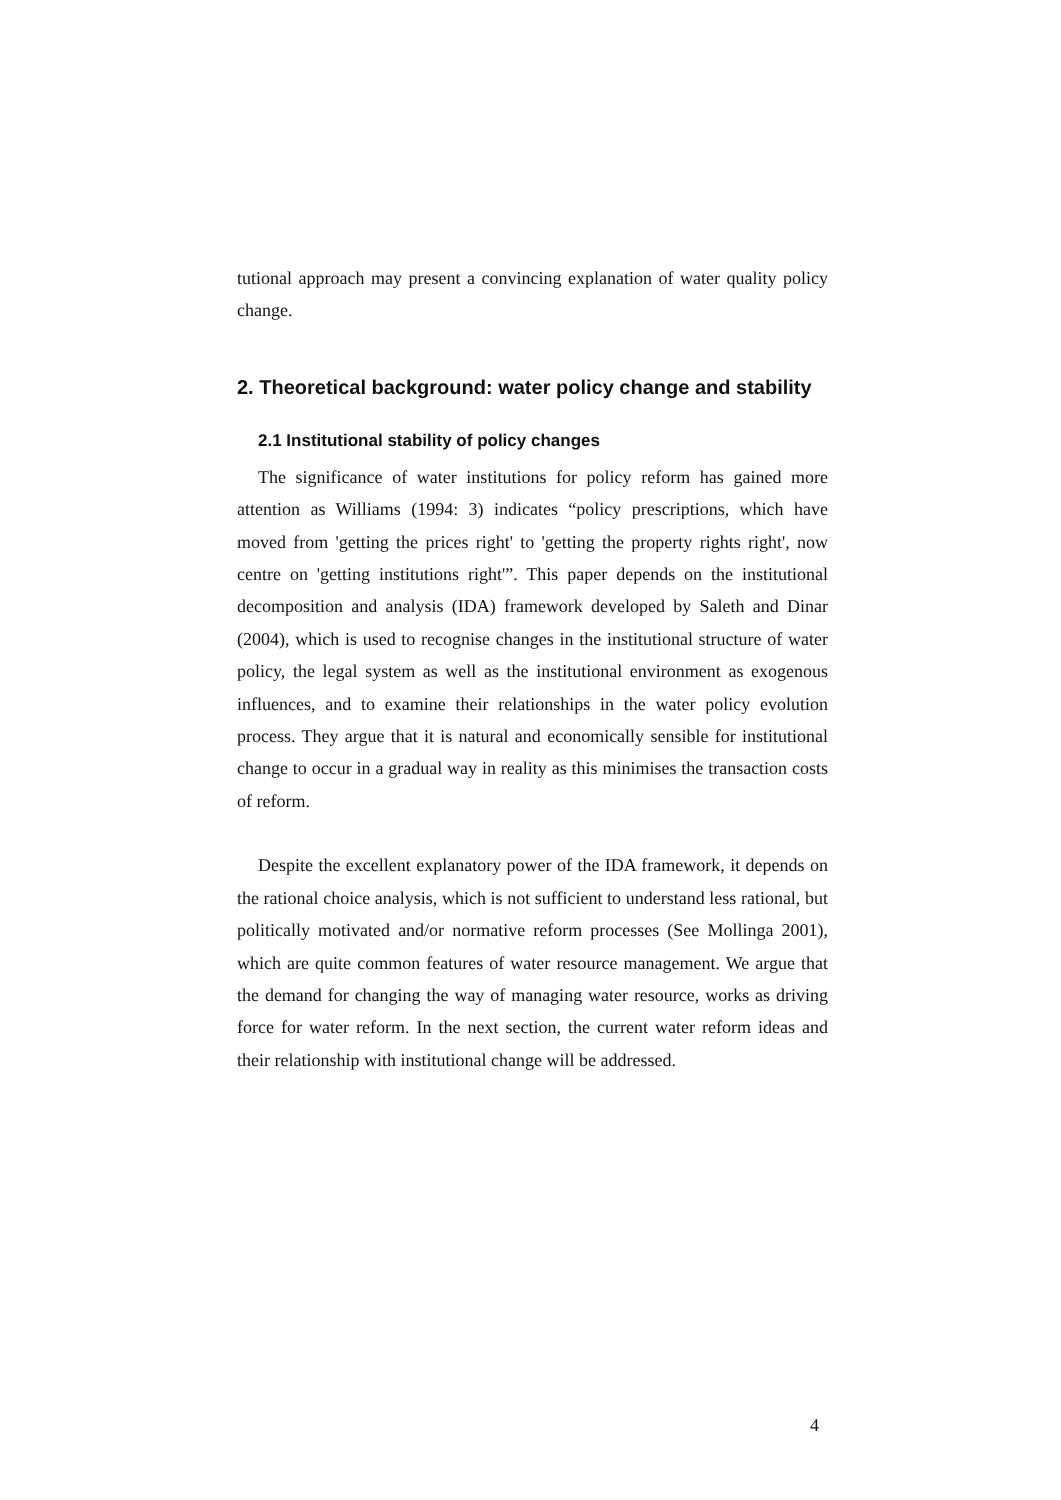tutional approach may present a convincing explanation of water quality policy change.
2. Theoretical background: water policy change and stability
2.1 Institutional stability of policy changes
The significance of water institutions for policy reform has gained more attention as Williams (1994: 3) indicates “policy prescriptions, which have moved from 'getting the prices right' to 'getting the property rights right', now centre on 'getting institutions right'”. This paper depends on the institutional decomposition and analysis (IDA) framework developed by Saleth and Dinar (2004), which is used to recognise changes in the institutional structure of water policy, the legal system as well as the institutional environment as exogenous influences, and to examine their relationships in the water policy evolution process. They argue that it is natural and economically sensible for institutional change to occur in a gradual way in reality as this minimises the transaction costs of reform.
Despite the excellent explanatory power of the IDA framework, it depends on the rational choice analysis, which is not sufficient to understand less rational, but politically motivated and/or normative reform processes (See Mollinga 2001), which are quite common features of water resource management. We argue that the demand for changing the way of managing water resource, works as driving force for water reform. In the next section, the current water reform ideas and their relationship with institutional change will be addressed.
4